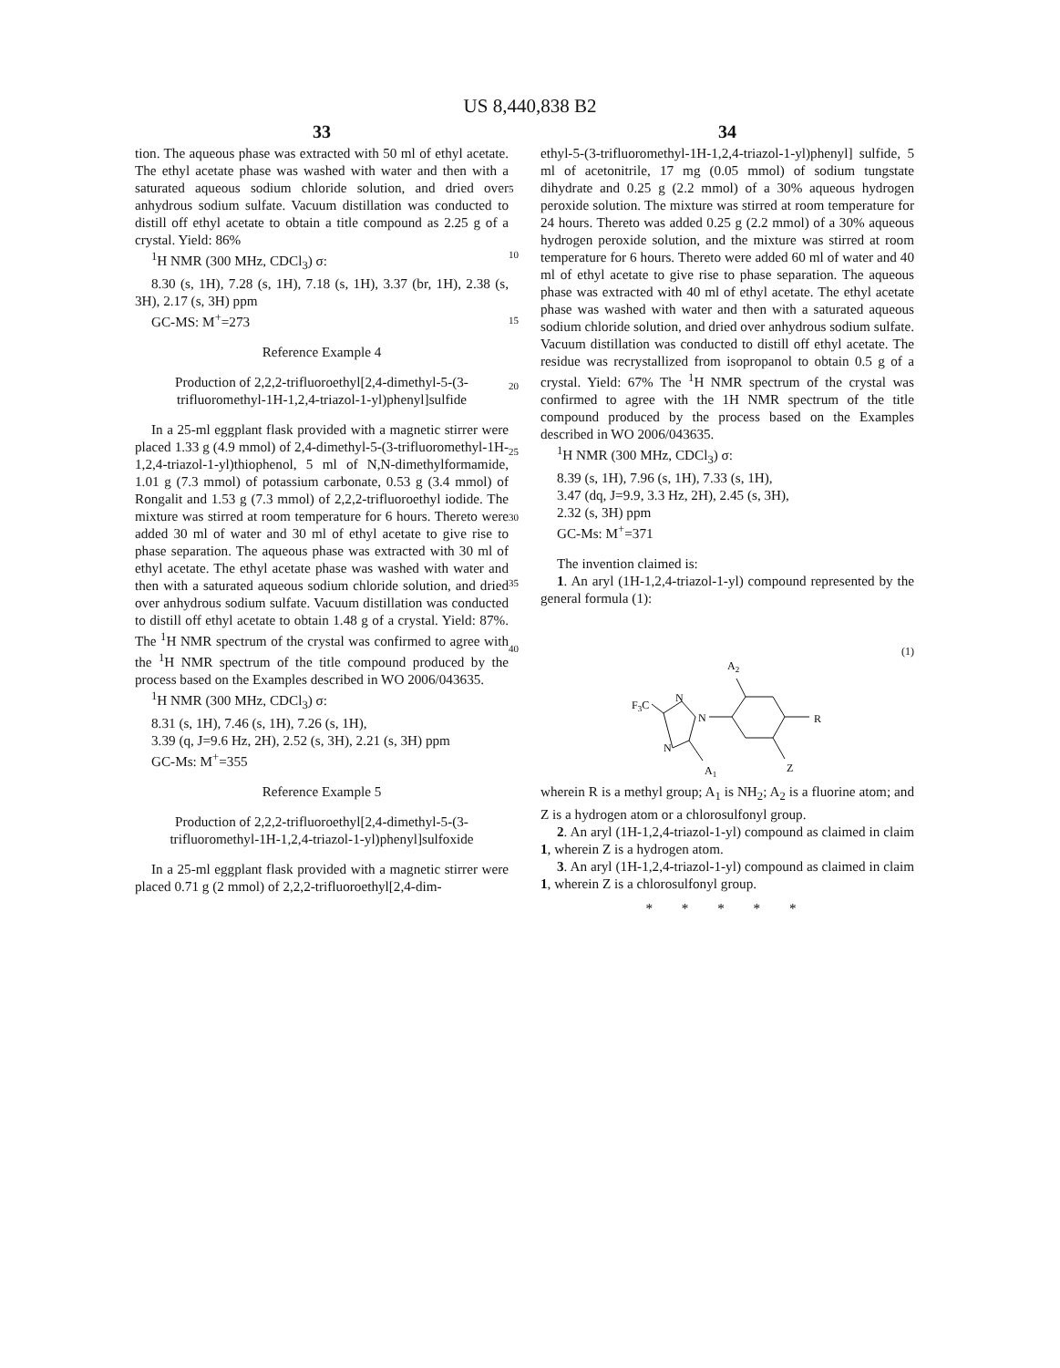US 8,440,838 B2
33
tion. The aqueous phase was extracted with 50 ml of ethyl acetate. The ethyl acetate phase was washed with water and then with a saturated aqueous sodium chloride solution, and dried over anhydrous sodium sulfate. Vacuum distillation was conducted to distill off ethyl acetate to obtain a title compound as 2.25 g of a crystal. Yield: 86%
<sup>1</sup>H NMR (300 MHz, CDCl<sub>3</sub>) σ:
8.30 (s, 1H), 7.28 (s, 1H), 7.18 (s, 1H), 3.37 (br, 1H), 2.38 (s, 3H), 2.17 (s, 3H) ppm
GC-MS: M<sup>+</sup>=273
Reference Example 4
Production of 2,2,2-trifluoroethyl[2,4-dimethyl-5-(3-trifluoromethyl-1H-1,2,4-triazol-1-yl)phenyl]sulfide
In a 25-ml eggplant flask provided with a magnetic stirrer were placed 1.33 g (4.9 mmol) of 2,4-dimethyl-5-(3-trifluoromethyl-1H-1,2,4-triazol-1-yl)thiophenol, 5 ml of N,N-dimethylformamide, 1.01 g (7.3 mmol) of potassium carbonate, 0.53 g (3.4 mmol) of Rongalit and 1.53 g (7.3 mmol) of 2,2,2-trifluoroethyl iodide. The mixture was stirred at room temperature for 6 hours. Thereto were added 30 ml of water and 30 ml of ethyl acetate to give rise to phase separation. The aqueous phase was extracted with 30 ml of ethyl acetate. The ethyl acetate phase was washed with water and then with a saturated aqueous sodium chloride solution, and dried over anhydrous sodium sulfate. Vacuum distillation was conducted to distill off ethyl acetate to obtain 1.48 g of a crystal. Yield: 87%. The <sup>1</sup>H NMR spectrum of the crystal was confirmed to agree with the <sup>1</sup>H NMR spectrum of the title compound produced by the process based on the Examples described in WO 2006/043635.
<sup>1</sup>H NMR (300 MHz, CDCl<sub>3</sub>) σ:
8.31 (s, 1H), 7.46 (s, 1H), 7.26 (s, 1H),
3.39 (q, J=9.6 Hz, 2H), 2.52 (s, 3H), 2.21 (s, 3H) ppm
GC-Ms: M<sup>+</sup>=355
Reference Example 5
Production of 2,2,2-trifluoroethyl[2,4-dimethyl-5-(3-trifluoromethyl-1H-1,2,4-triazol-1-yl)phenyl]sulfoxide
In a 25-ml eggplant flask provided with a magnetic stirrer were placed 0.71 g (2 mmol) of 2,2,2-trifluoroethyl[2,4-dim-
5
10
15
20
25
30
35
40
34
ethyl-5-(3-trifluoromethyl-1H-1,2,4-triazol-1-yl)phenyl] sulfide, 5 ml of acetonitrile, 17 mg (0.05 mmol) of sodium tungstate dihydrate and 0.25 g (2.2 mmol) of a 30% aqueous hydrogen peroxide solution. The mixture was stirred at room temperature for 24 hours. Thereto was added 0.25 g (2.2 mmol) of a 30% aqueous hydrogen peroxide solution, and the mixture was stirred at room temperature for 6 hours. Thereto were added 60 ml of water and 40 ml of ethyl acetate to give rise to phase separation. The aqueous phase was extracted with 40 ml of ethyl acetate. The ethyl acetate phase was washed with water and then with a saturated aqueous sodium chloride solution, and dried over anhydrous sodium sulfate. Vacuum distillation was conducted to distill off ethyl acetate. The residue was recrystallized from isopropanol to obtain 0.5 g of a crystal. Yield: 67% The <sup>1</sup>H NMR spectrum of the crystal was confirmed to agree with the 1H NMR spectrum of the title compound produced by the process based on the Examples described in WO 2006/043635.
<sup>1</sup>H NMR (300 MHz, CDCl<sub>3</sub>) σ:
8.39 (s, 1H), 7.96 (s, 1H), 7.33 (s, 1H),
3.47 (dq, J=9.9, 3.3 Hz, 2H), 2.45 (s, 3H),
2.32 (s, 3H) ppm
GC-Ms: M<sup>+</sup>=371
The invention claimed is:
1. An aryl (1H-1,2,4-triazol-1-yl) compound represented by the general formula (1):
(1)
F3C
N
N
N
A2
R
Z
A1
wherein R is a methyl group; A<sub>1</sub> is NH<sub>2</sub>; A<sub>2</sub> is a fluorine atom; and Z is a hydrogen atom or a chlorosulfonyl group.
2. An aryl (1H-1,2,4-triazol-1-yl) compound as claimed in claim 1, wherein Z is a hydrogen atom.
3. An aryl (1H-1,2,4-triazol-1-yl) compound as claimed in claim 1, wherein Z is a chlorosulfonyl group.
* * * * *